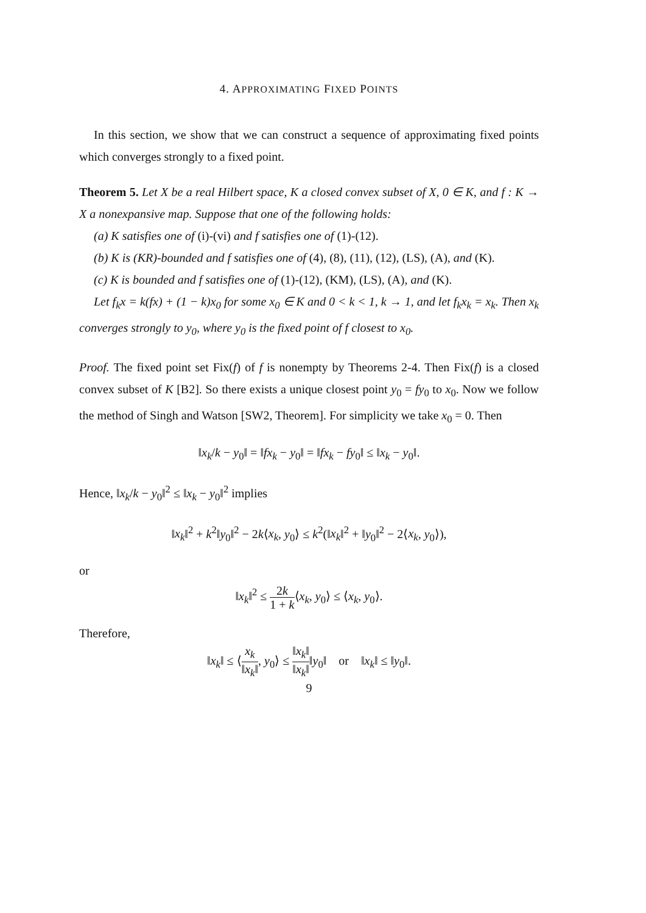4. APPROXIMATING FIXED POINTS
In this section, we show that we can construct a sequence of approximating fixed points which converges strongly to a fixed point.
Theorem 5. Let X be a real Hilbert space, K a closed convex subset of X, 0 ∈ K, and f : K → X a nonexpansive map. Suppose that one of the following holds:
(a) K satisfies one of (i)-(vi) and f satisfies one of (1)-(12).
(b) K is (KR)-bounded and f satisfies one of (4), (8), (11), (12), (LS), (A), and (K).
(c) K is bounded and f satisfies one of (1)-(12), (KM), (LS), (A), and (K).
Let f<sub>k</sub>x = k(fx) + (1 − k)x<sub>0</sub> for some x<sub>0</sub> ∈ K and 0 < k < 1, k → 1, and let f<sub>k</sub>x<sub>k</sub> = x<sub>k</sub>. Then x<sub>k</sub> converges strongly to y<sub>0</sub>, where y<sub>0</sub> is the fixed point of f closest to x<sub>0</sub>.
Proof. The fixed point set Fix(f) of f is nonempty by Theorems 2-4. Then Fix(f) is a closed convex subset of K [B2]. So there exists a unique closest point y<sub>0</sub> = fy<sub>0</sub> to x<sub>0</sub>. Now we follow the method of Singh and Watson [SW2, Theorem]. For simplicity we take x<sub>0</sub> = 0. Then
‖x<sub>k</sub>/k − y<sub>0</sub>‖ = ‖fx<sub>k</sub> − y<sub>0</sub>‖ = ‖fx<sub>k</sub> − fy<sub>0</sub>‖ ≤ ‖x<sub>k</sub> − y<sub>0</sub>‖.
Hence, ‖x<sub>k</sub>/k − y<sub>0</sub>‖<sup>2</sup> ≤ ‖x<sub>k</sub> − y<sub>0</sub>‖<sup>2</sup> implies
‖x<sub>k</sub>‖<sup>2</sup> + k<sup>2</sup>‖y<sub>0</sub>‖<sup>2</sup> − 2k⟨x<sub>k</sub>, y<sub>0</sub>⟩ ≤ k<sup>2</sup>(‖x<sub>k</sub>‖<sup>2</sup> + ‖y<sub>0</sub>‖<sup>2</sup> − 2⟨x<sub>k</sub>, y<sub>0</sub>⟩),
or
‖x<sub>k</sub>‖<sup>2</sup> ≤ 2k 1 + k⟨x<sub>k</sub>, y<sub>0</sub>⟩ ≤ ⟨x<sub>k</sub>, y<sub>0</sub>⟩.
Therefore,
‖x<sub>k</sub>‖ ≤ ⟨x<sub>k</sub> ‖x<sub>k</sub>‖, y<sub>0</sub>⟩ ≤ ‖x<sub>k</sub>‖ ‖x<sub>k</sub>‖‖y<sub>0</sub>‖ or ‖x<sub>k</sub>‖ ≤ ‖y<sub>0</sub>‖.
9